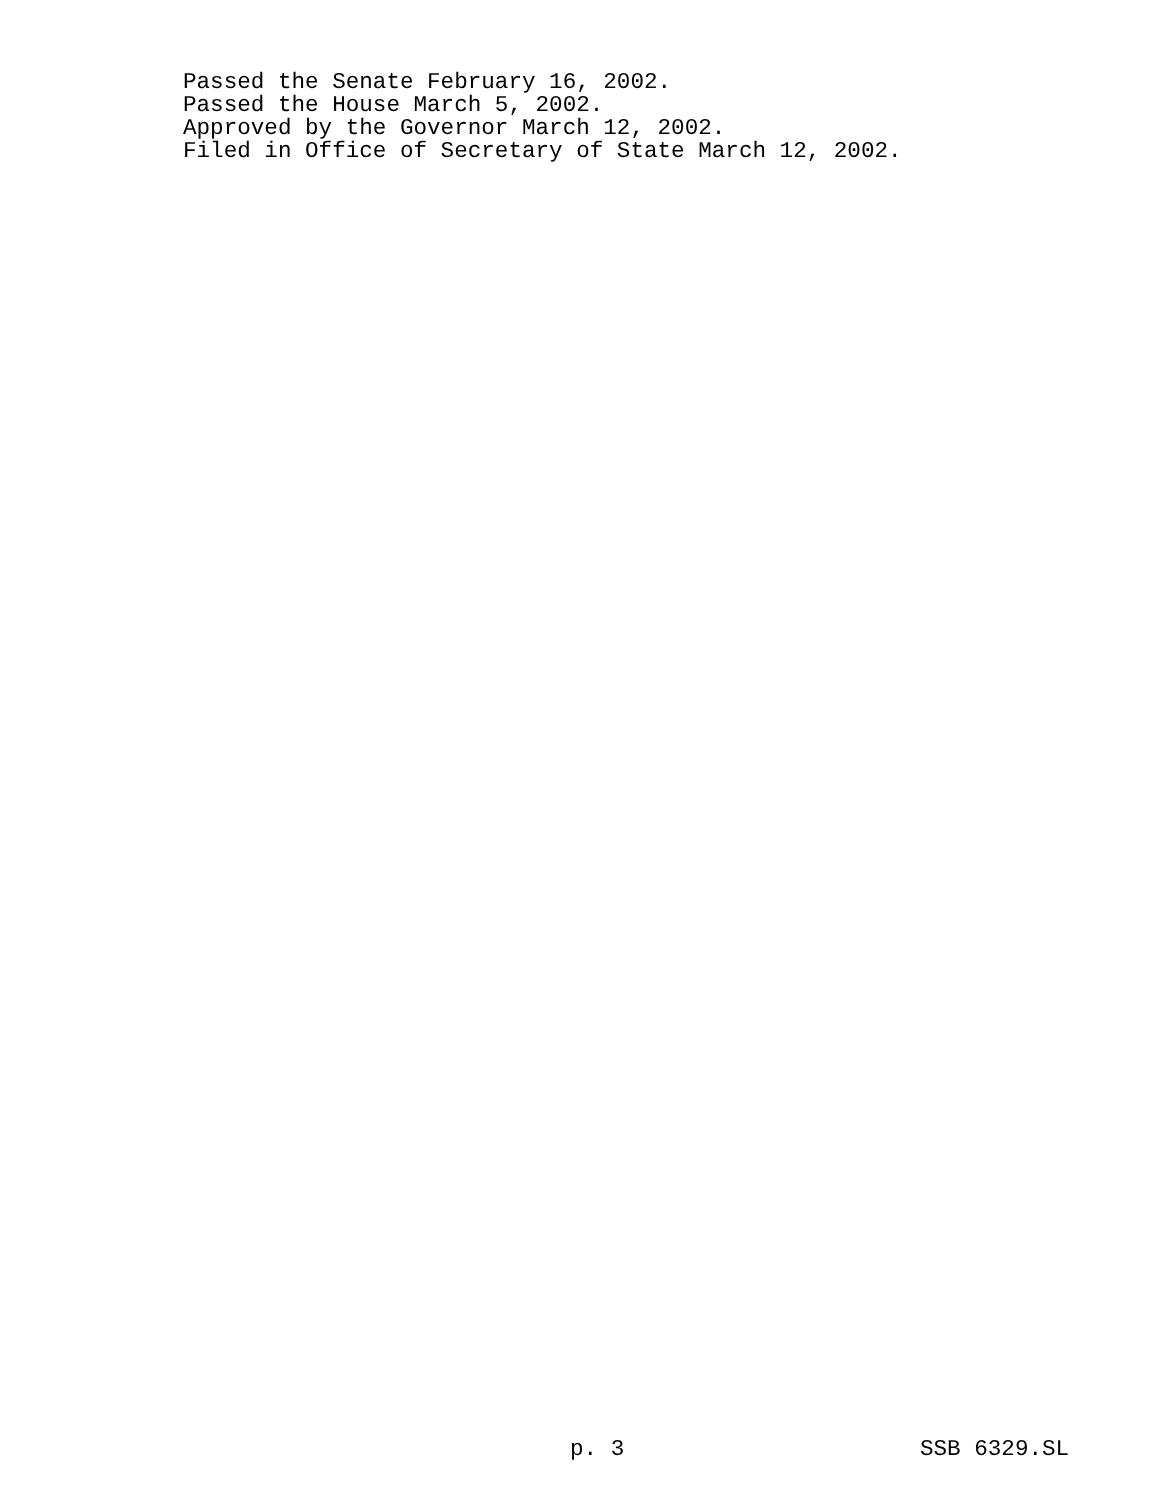Passed the Senate February 16, 2002.
Passed the House March 5, 2002.
Approved by the Governor March 12, 2002.
Filed in Office of Secretary of State March 12, 2002.
p. 3 SSB 6329.SL